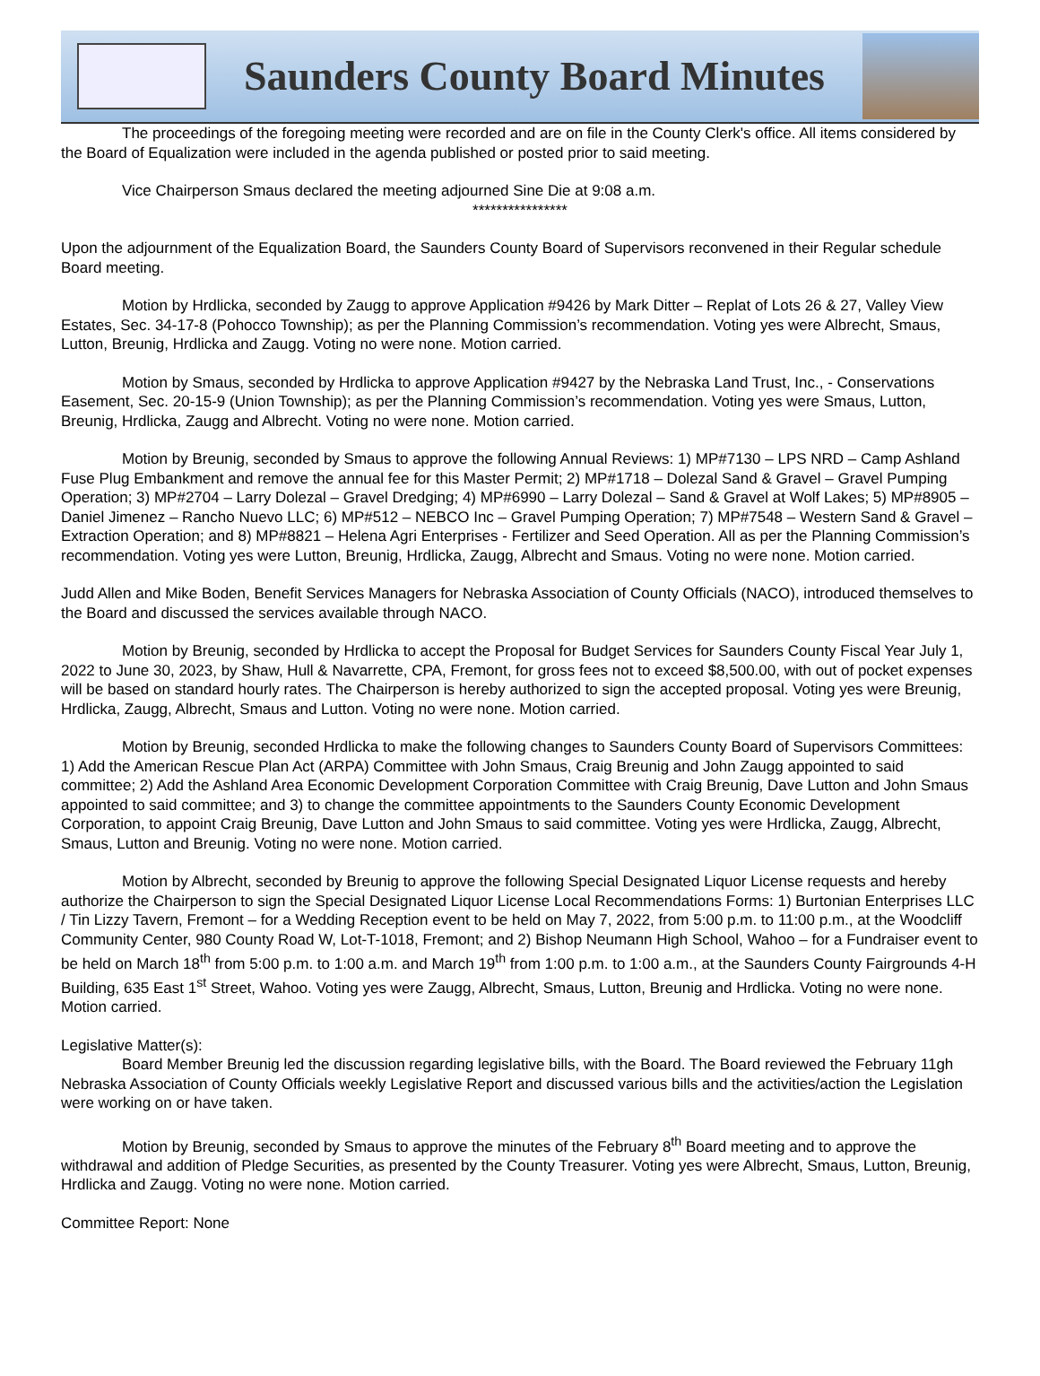Saunders County Board Minutes
The proceedings of the foregoing meeting were recorded and are on file in the County Clerk's office. All items considered by the Board of Equalization were included in the agenda published or posted prior to said meeting.
Vice Chairperson Smaus declared the meeting adjourned Sine Die at 9:08 a.m.
****************
Upon the adjournment of the Equalization Board, the Saunders County Board of Supervisors reconvened in their Regular schedule Board meeting.
Motion by Hrdlicka, seconded by Zaugg to approve Application #9426 by Mark Ditter – Replat of Lots 26 & 27, Valley View Estates, Sec. 34-17-8 (Pohocco Township); as per the Planning Commission’s recommendation. Voting yes were Albrecht, Smaus, Lutton, Breunig, Hrdlicka and Zaugg. Voting no were none. Motion carried.
Motion by Smaus, seconded by Hrdlicka to approve Application #9427 by the Nebraska Land Trust, Inc., - Conservations Easement, Sec. 20-15-9 (Union Township); as per the Planning Commission’s recommendation. Voting yes were Smaus, Lutton, Breunig, Hrdlicka, Zaugg and Albrecht. Voting no were none. Motion carried.
Motion by Breunig, seconded by Smaus to approve the following Annual Reviews: 1) MP#7130 – LPS NRD – Camp Ashland Fuse Plug Embankment and remove the annual fee for this Master Permit; 2) MP#1718 – Dolezal Sand & Gravel – Gravel Pumping Operation; 3) MP#2704 – Larry Dolezal – Gravel Dredging; 4) MP#6990 – Larry Dolezal – Sand & Gravel at Wolf Lakes; 5) MP#8905 – Daniel Jimenez – Rancho Nuevo LLC; 6) MP#512 – NEBCO Inc – Gravel Pumping Operation; 7) MP#7548 – Western Sand & Gravel – Extraction Operation; and 8) MP#8821 – Helena Agri Enterprises - Fertilizer and Seed Operation. All as per the Planning Commission’s recommendation. Voting yes were Lutton, Breunig, Hrdlicka, Zaugg, Albrecht and Smaus. Voting no were none. Motion carried.
Judd Allen and Mike Boden, Benefit Services Managers for Nebraska Association of County Officials (NACO), introduced themselves to the Board and discussed the services available through NACO.
Motion by Breunig, seconded by Hrdlicka to accept the Proposal for Budget Services for Saunders County Fiscal Year July 1, 2022 to June 30, 2023, by Shaw, Hull & Navarrette, CPA, Fremont, for gross fees not to exceed $8,500.00, with out of pocket expenses will be based on standard hourly rates. The Chairperson is hereby authorized to sign the accepted proposal. Voting yes were Breunig, Hrdlicka, Zaugg, Albrecht, Smaus and Lutton. Voting no were none. Motion carried.
Motion by Breunig, seconded Hrdlicka to make the following changes to Saunders County Board of Supervisors Committees: 1) Add the American Rescue Plan Act (ARPA) Committee with John Smaus, Craig Breunig and John Zaugg appointed to said committee; 2) Add the Ashland Area Economic Development Corporation Committee with Craig Breunig, Dave Lutton and John Smaus appointed to said committee; and 3) to change the committee appointments to the Saunders County Economic Development Corporation, to appoint Craig Breunig, Dave Lutton and John Smaus to said committee. Voting yes were Hrdlicka, Zaugg, Albrecht, Smaus, Lutton and Breunig. Voting no were none. Motion carried.
Motion by Albrecht, seconded by Breunig to approve the following Special Designated Liquor License requests and hereby authorize the Chairperson to sign the Special Designated Liquor License Local Recommendations Forms: 1) Burtonian Enterprises LLC / Tin Lizzy Tavern, Fremont – for a Wedding Reception event to be held on May 7, 2022, from 5:00 p.m. to 11:00 p.m., at the Woodcliff Community Center, 980 County Road W, Lot-T-1018, Fremont; and 2) Bishop Neumann High School, Wahoo – for a Fundraiser event to be held on March 18<sup>th</sup> from 5:00 p.m. to 1:00 a.m. and March 19<sup>th</sup> from 1:00 p.m. to 1:00 a.m., at the Saunders County Fairgrounds 4-H Building, 635 East 1<sup>st</sup> Street, Wahoo. Voting yes were Zaugg, Albrecht, Smaus, Lutton, Breunig and Hrdlicka. Voting no were none. Motion carried.
Legislative Matter(s):
Board Member Breunig led the discussion regarding legislative bills, with the Board. The Board reviewed the February 11gh Nebraska Association of County Officials weekly Legislative Report and discussed various bills and the activities/action the Legislation were working on or have taken.
Motion by Breunig, seconded by Smaus to approve the minutes of the February 8<sup>th</sup> Board meeting and to approve the withdrawal and addition of Pledge Securities, as presented by the County Treasurer. Voting yes were Albrecht, Smaus, Lutton, Breunig, Hrdlicka and Zaugg. Voting no were none. Motion carried.
Committee Report: None